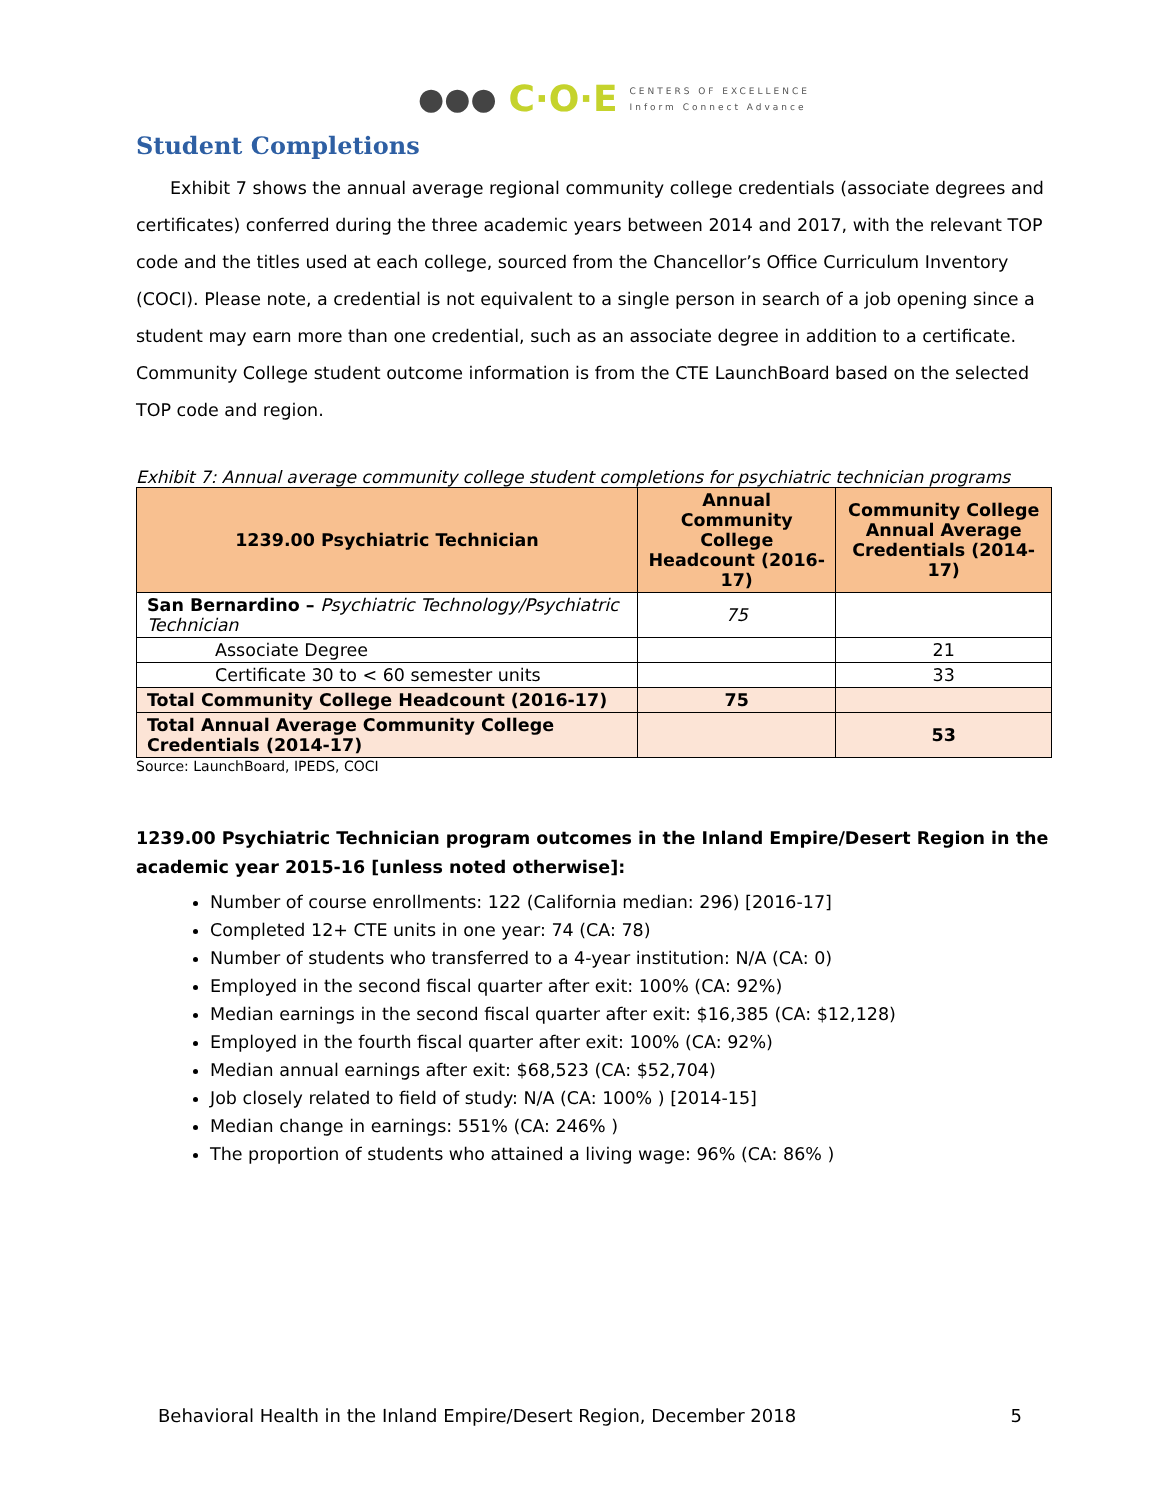●●● C·O·E CENTERS OF EXCELLENCE
Inform Connect Advance
Student Completions
Exhibit 7 shows the annual average regional community college credentials (associate degrees and certificates) conferred during the three academic years between 2014 and 2017, with the relevant TOP code and the titles used at each college, sourced from the Chancellor’s Office Curriculum Inventory (COCI). Please note, a credential is not equivalent to a single person in search of a job opening since a student may earn more than one credential, such as an associate degree in addition to a certificate. Community College student outcome information is from the CTE LaunchBoard based on the selected TOP code and region.
Exhibit 7: Annual average community college student completions for psychiatric technician programs
| 1239.00 Psychiatric Technician | Annual Community College Headcount (2016-17) | Community College Annual Average Credentials (2014-17) |
| --- | --- | --- |
| San Bernardino – Psychiatric Technology/Psychiatric Technician | 75 | |
| Associate Degree | | 21 |
| Certificate 30 to < 60 semester units | | 33 |
| Total Community College Headcount (2016-17) | 75 | |
| Total Annual Average Community College Credentials (2014-17) | | 53 |
Source: LaunchBoard, IPEDS, COCI
1239.00 Psychiatric Technician program outcomes in the Inland Empire/Desert Region in the academic year 2015-16 [unless noted otherwise]:
Number of course enrollments: 122 (California median: 296) [2016-17]
Completed 12+ CTE units in one year: 74 (CA: 78)
Number of students who transferred to a 4-year institution: N/A (CA: 0)
Employed in the second fiscal quarter after exit: 100% (CA: 92%)
Median earnings in the second fiscal quarter after exit: $16,385 (CA: $12,128)
Employed in the fourth fiscal quarter after exit: 100% (CA: 92%)
Median annual earnings after exit: $68,523 (CA: $52,704)
Job closely related to field of study: N/A (CA: 100% ) [2014-15]
Median change in earnings: 551% (CA: 246% )
The proportion of students who attained a living wage: 96% (CA: 86% )
Behavioral Health in the Inland Empire/Desert Region, December 2018 5